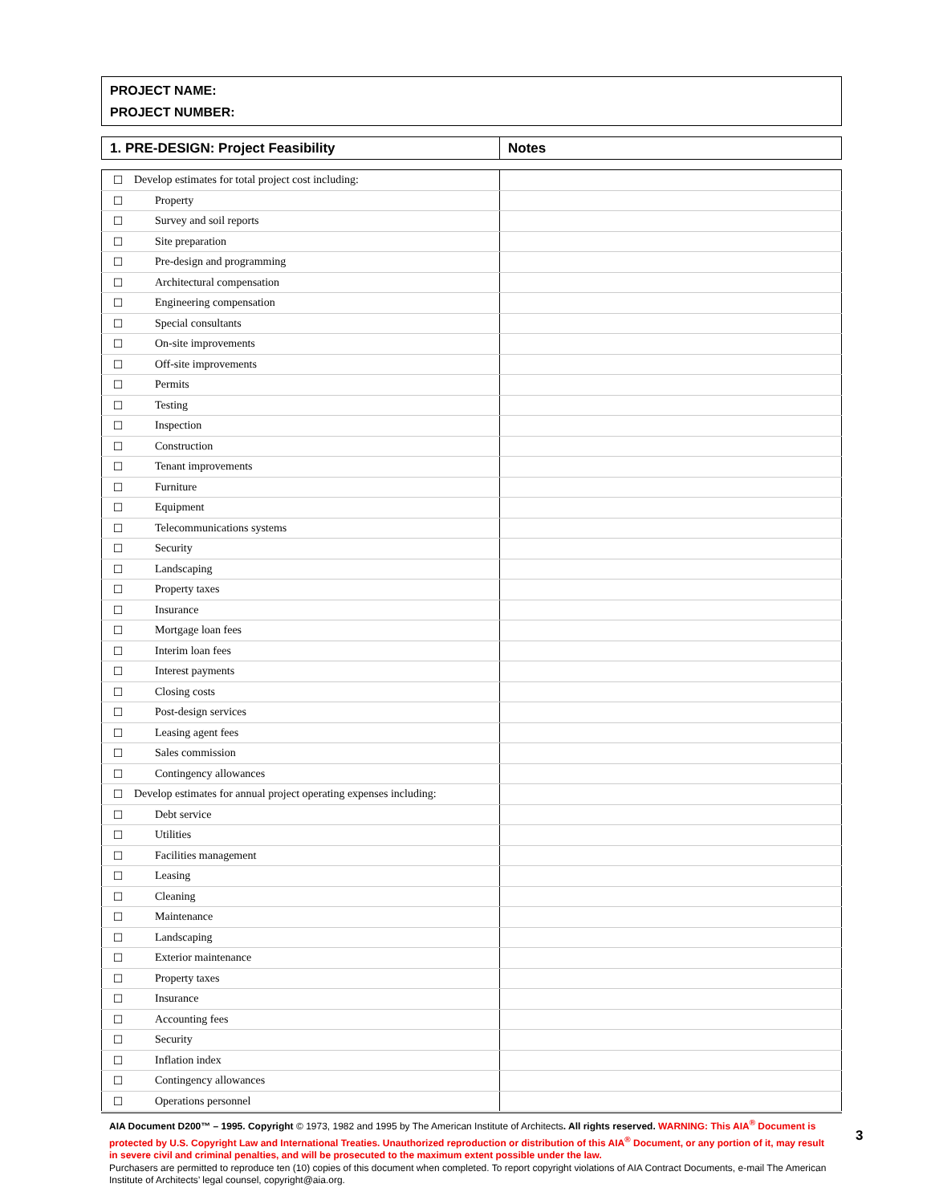PROJECT NAME:
PROJECT NUMBER:
| 1. PRE-DESIGN: Project Feasibility | Notes |
| ☐ | Develop estimates for total project cost including: | |
| ☐ | Property | |
| ☐ | Survey and soil reports | |
| ☐ | Site preparation | |
| ☐ | Pre-design and programming | |
| ☐ | Architectural compensation | |
| ☐ | Engineering compensation | |
| ☐ | Special consultants | |
| ☐ | On-site improvements | |
| ☐ | Off-site improvements | |
| ☐ | Permits | |
| ☐ | Testing | |
| ☐ | Inspection | |
| ☐ | Construction | |
| ☐ | Tenant improvements | |
| ☐ | Furniture | |
| ☐ | Equipment | |
| ☐ | Telecommunications systems | |
| ☐ | Security | |
| ☐ | Landscaping | |
| ☐ | Property taxes | |
| ☐ | Insurance | |
| ☐ | Mortgage loan fees | |
| ☐ | Interim loan fees | |
| ☐ | Interest payments | |
| ☐ | Closing costs | |
| ☐ | Post-design services | |
| ☐ | Leasing agent fees | |
| ☐ | Sales commission | |
| ☐ | Contingency allowances | |
| ☐ | Develop estimates for annual project operating expenses including: | |
| ☐ | Debt service | |
| ☐ | Utilities | |
| ☐ | Facilities management | |
| ☐ | Leasing | |
| ☐ | Cleaning | |
| ☐ | Maintenance | |
| ☐ | Landscaping | |
| ☐ | Exterior maintenance | |
| ☐ | Property taxes | |
| ☐ | Insurance | |
| ☐ | Accounting fees | |
| ☐ | Security | |
| ☐ | Inflation index | |
| ☐ | Contingency allowances | |
| ☐ | Operations personnel | |
AIA Document D200™ – 1995. Copyright © 1973, 1982 and 1995 by The American Institute of Architects. All rights reserved. WARNING: This AIA<sup>®</sup> Document is protected by U.S. Copyright Law and International Treaties. Unauthorized reproduction or distribution of this AIA<sup>®</sup> Document, or any portion of it, may result in severe civil and criminal penalties, and will be prosecuted to the maximum extent possible under the law.
Purchasers are permitted to reproduce ten (10) copies of this document when completed. To report copyright violations of AIA Contract Documents, e-mail The American Institute of Architects’ legal counsel, copyright@aia.org.
3